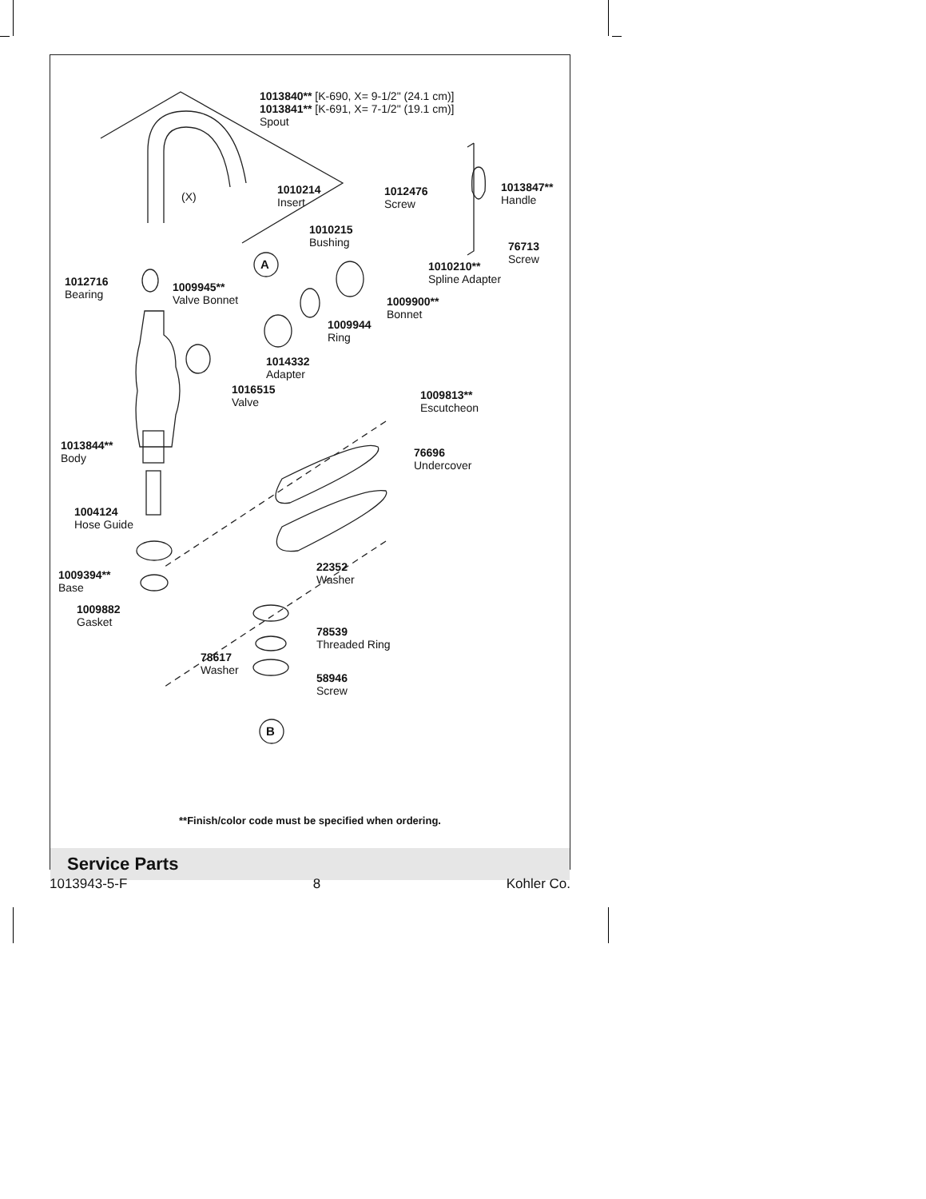1013840** [K-690, X= 9-1/2" (24.1 cm)]
1013841** [K-691, X= 7-1/2" (19.1 cm)]
Spout
(X)
1010214
Insert
A
1012476
Screw
1013847**
Handle
1010215
Bushing
76713
Screw
1010210**
Spline Adapter
1012716
Bearing
1009945**
Valve Bonnet
1009900**
Bonnet
1009944
Ring
1014332
Adapter
1016515
Valve
1009813**
Escutcheon
1013844**
Body
76696
Undercover
1004124
Hose Guide
1009394**
Base
22352
Washer
1009882
Gasket
78539
Threaded Ring
78617
Washer
58946
Screw
B
**Finish/color code must be specified when ordering.
Service Parts
1013943-5-F 8 Kohler Co.